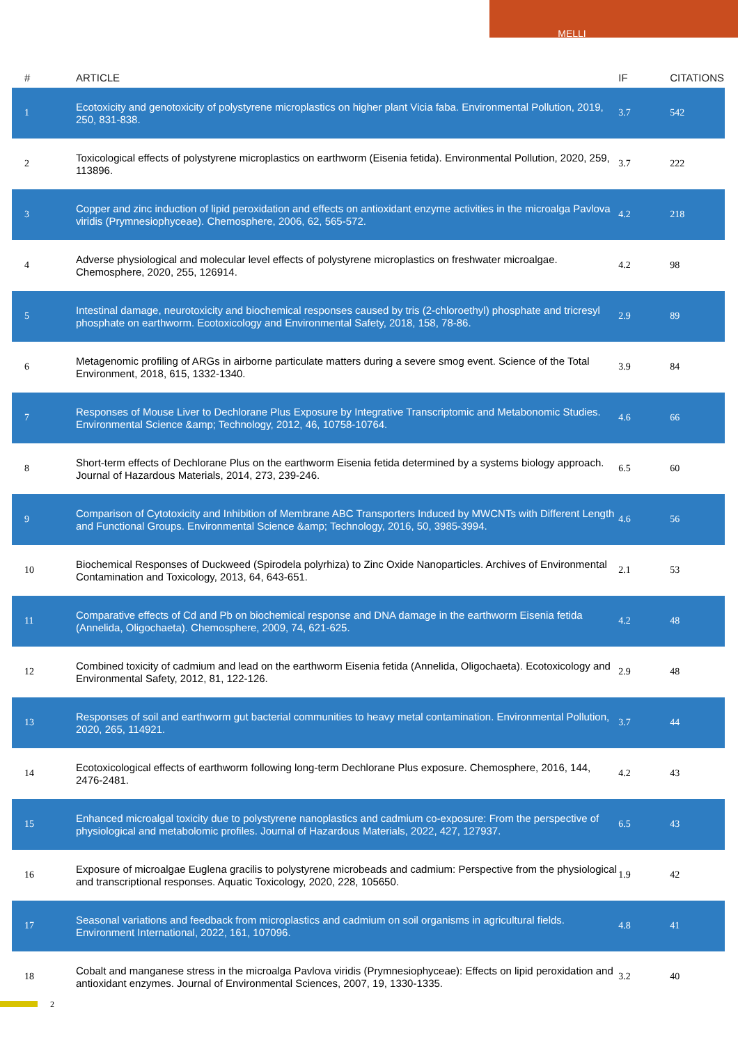MELLI
| # | ARTICLE | IF | CITATIONS |
| --- | --- | --- | --- |
| 1 | Ecotoxicity and genotoxicity of polystyrene microplastics on higher plant Vicia faba. Environmental Pollution, 2019, 250, 831-838. | 3.7 | 542 |
| 2 | Toxicological effects of polystyrene microplastics on earthworm (Eisenia fetida). Environmental Pollution, 2020, 259, 113896. | 3.7 | 222 |
| 3 | Copper and zinc induction of lipid peroxidation and effects on antioxidant enzyme activities in the microalga Pavlova viridis (Prymnesiophyceae). Chemosphere, 2006, 62, 565-572. | 4.2 | 218 |
| 4 | Adverse physiological and molecular level effects of polystyrene microplastics on freshwater microalgae. Chemosphere, 2020, 255, 126914. | 4.2 | 98 |
| 5 | Intestinal damage, neurotoxicity and biochemical responses caused by tris (2-chloroethyl) phosphate and tricresyl phosphate on earthworm. Ecotoxicology and Environmental Safety, 2018, 158, 78-86. | 2.9 | 89 |
| 6 | Metagenomic profiling of ARGs in airborne particulate matters during a severe smog event. Science of the Total Environment, 2018, 615, 1332-1340. | 3.9 | 84 |
| 7 | Responses of Mouse Liver to Dechlorane Plus Exposure by Integrative Transcriptomic and Metabonomic Studies. Environmental Science &amp; Technology, 2012, 46, 10758-10764. | 4.6 | 66 |
| 8 | Short-term effects of Dechlorane Plus on the earthworm Eisenia fetida determined by a systems biology approach. Journal of Hazardous Materials, 2014, 273, 239-246. | 6.5 | 60 |
| 9 | Comparison of Cytotoxicity and Inhibition of Membrane ABC Transporters Induced by MWCNTs with Different Length and Functional Groups. Environmental Science &amp; Technology, 2016, 50, 3985-3994. | 4.6 | 56 |
| 10 | Biochemical Responses of Duckweed (Spirodela polyrhiza) to Zinc Oxide Nanoparticles. Archives of Environmental Contamination and Toxicology, 2013, 64, 643-651. | 2.1 | 53 |
| 11 | Comparative effects of Cd and Pb on biochemical response and DNA damage in the earthworm Eisenia fetida (Annelida, Oligochaeta). Chemosphere, 2009, 74, 621-625. | 4.2 | 48 |
| 12 | Combined toxicity of cadmium and lead on the earthworm Eisenia fetida (Annelida, Oligochaeta). Ecotoxicology and Environmental Safety, 2012, 81, 122-126. | 2.9 | 48 |
| 13 | Responses of soil and earthworm gut bacterial communities to heavy metal contamination. Environmental Pollution, 2020, 265, 114921. | 3.7 | 44 |
| 14 | Ecotoxicological effects of earthworm following long-term Dechlorane Plus exposure. Chemosphere, 2016, 144, 2476-2481. | 4.2 | 43 |
| 15 | Enhanced microalgal toxicity due to polystyrene nanoplastics and cadmium co-exposure: From the perspective of physiological and metabolomic profiles. Journal of Hazardous Materials, 2022, 427, 127937. | 6.5 | 43 |
| 16 | Exposure of microalgae Euglena gracilis to polystyrene microbeads and cadmium: Perspective from the physiological and transcriptional responses. Aquatic Toxicology, 2020, 228, 105650. | 1.9 | 42 |
| 17 | Seasonal variations and feedback from microplastics and cadmium on soil organisms in agricultural fields. Environment International, 2022, 161, 107096. | 4.8 | 41 |
| 18 | Cobalt and manganese stress in the microalga Pavlova viridis (Prymnesiophyceae): Effects on lipid peroxidation and antioxidant enzymes. Journal of Environmental Sciences, 2007, 19, 1330-1335. | 3.2 | 40 |
2